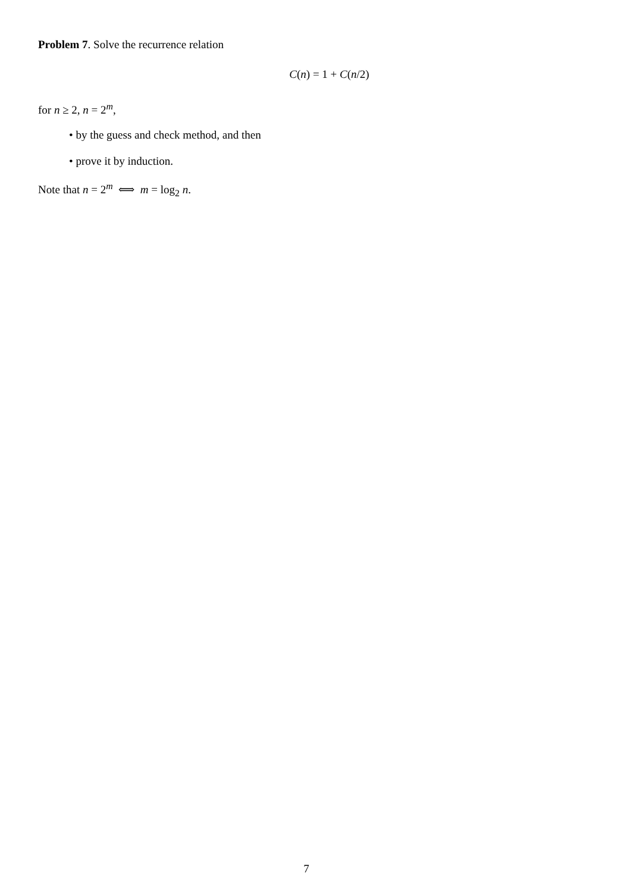Problem 7. Solve the recurrence relation
C(n) = 1 + C(n/2)
for n ≥ 2, n = 2<sup>m</sup>,
• by the guess and check method, and then
• prove it by induction.
Note that n = 2<sup>m</sup> ⟺ m = log<sub>2</sub> n.
7